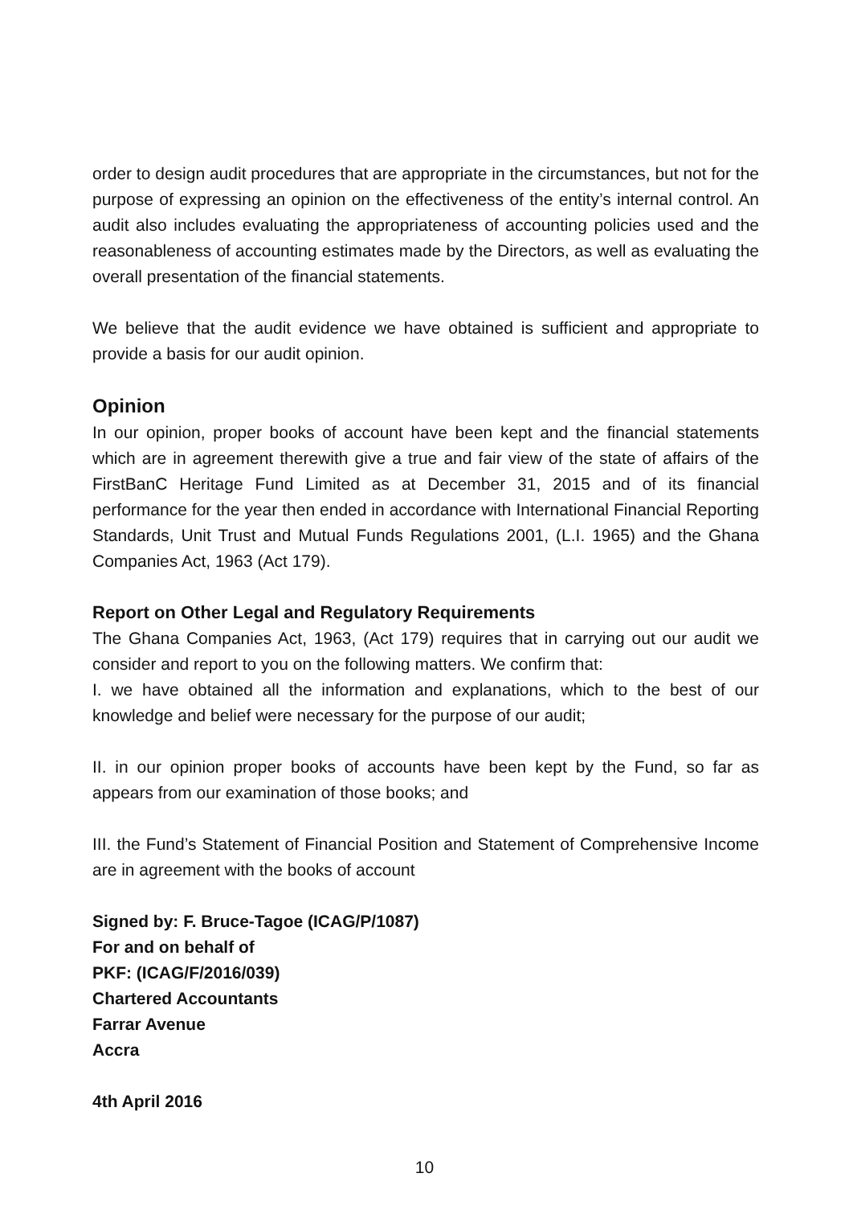order to design audit procedures that are appropriate in the circumstances, but not for the purpose of expressing an opinion on the effectiveness of the entity’s internal control. An audit also includes evaluating the appropriateness of accounting policies used and the reasonableness of accounting estimates made by the Directors, as well as evaluating the overall presentation of the financial statements.
We believe that the audit evidence we have obtained is sufficient and appropriate to provide a basis for our audit opinion.
Opinion
In our opinion, proper books of account have been kept and the financial statements which are in agreement therewith give a true and fair view of the state of affairs of the FirstBanC Heritage Fund Limited as at December 31, 2015 and of its financial performance for the year then ended in accordance with International Financial Reporting Standards, Unit Trust and Mutual Funds Regulations 2001, (L.I. 1965) and the Ghana Companies Act, 1963 (Act 179).
Report on Other Legal and Regulatory Requirements
The Ghana Companies Act, 1963, (Act 179) requires that in carrying out our audit we consider and report to you on the following matters. We confirm that:
I. we have obtained all the information and explanations, which to the best of our knowledge and belief were necessary for the purpose of our audit;
II. in our opinion proper books of accounts have been kept by the Fund, so far as appears from our examination of those books; and
III. the Fund’s Statement of Financial Position and Statement of Comprehensive Income are in agreement with the books of account
Signed by: F. Bruce-Tagoe (ICAG/P/1087)
For and on behalf of
PKF: (ICAG/F/2016/039)
Chartered Accountants
Farrar Avenue
Accra
4th April 2016
10